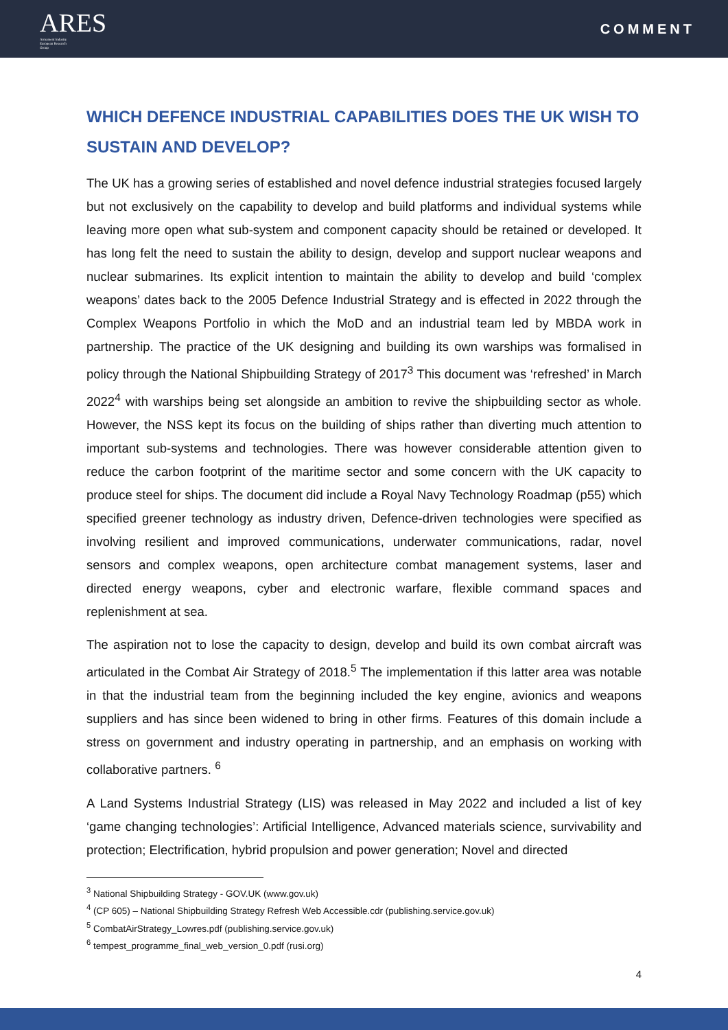ARES
Armament Industry
European Research
Group
COMMENT
WHICH DEFENCE INDUSTRIAL CAPABILITIES DOES THE UK WISH TO SUSTAIN AND DEVELOP?
The UK has a growing series of established and novel defence industrial strategies focused largely but not exclusively on the capability to develop and build platforms and individual systems while leaving more open what sub-system and component capacity should be retained or developed. It has long felt the need to sustain the ability to design, develop and support nuclear weapons and nuclear submarines. Its explicit intention to maintain the ability to develop and build ‘complex weapons’ dates back to the 2005 Defence Industrial Strategy and is effected in 2022 through the Complex Weapons Portfolio in which the MoD and an industrial team led by MBDA work in partnership. The practice of the UK designing and building its own warships was formalised in policy through the National Shipbuilding Strategy of 2017<sup>3</sup> This document was ‘refreshed’ in March 2022<sup>4</sup> with warships being set alongside an ambition to revive the shipbuilding sector as whole. However, the NSS kept its focus on the building of ships rather than diverting much attention to important sub-systems and technologies. There was however considerable attention given to reduce the carbon footprint of the maritime sector and some concern with the UK capacity to produce steel for ships. The document did include a Royal Navy Technology Roadmap (p55) which specified greener technology as industry driven, Defence-driven technologies were specified as involving resilient and improved communications, underwater communications, radar, novel sensors and complex weapons, open architecture combat management systems, laser and directed energy weapons, cyber and electronic warfare, flexible command spaces and replenishment at sea.
The aspiration not to lose the capacity to design, develop and build its own combat aircraft was articulated in the Combat Air Strategy of 2018.<sup>5</sup> The implementation if this latter area was notable in that the industrial team from the beginning included the key engine, avionics and weapons suppliers and has since been widened to bring in other firms. Features of this domain include a stress on government and industry operating in partnership, and an emphasis on working with collaborative partners. <sup>6</sup>
A Land Systems Industrial Strategy (LIS) was released in May 2022 and included a list of key ‘game changing technologies’: Artificial Intelligence, Advanced materials science, survivability and protection; Electrification, hybrid propulsion and power generation; Novel and directed
<sup>3</sup> National Shipbuilding Strategy - GOV.UK (www.gov.uk)
<sup>4</sup> (CP 605) – National Shipbuilding Strategy Refresh Web Accessible.cdr (publishing.service.gov.uk)
<sup>5</sup> CombatAirStrategy_Lowres.pdf (publishing.service.gov.uk)
<sup>6</sup> tempest_programme_final_web_version_0.pdf (rusi.org)
4